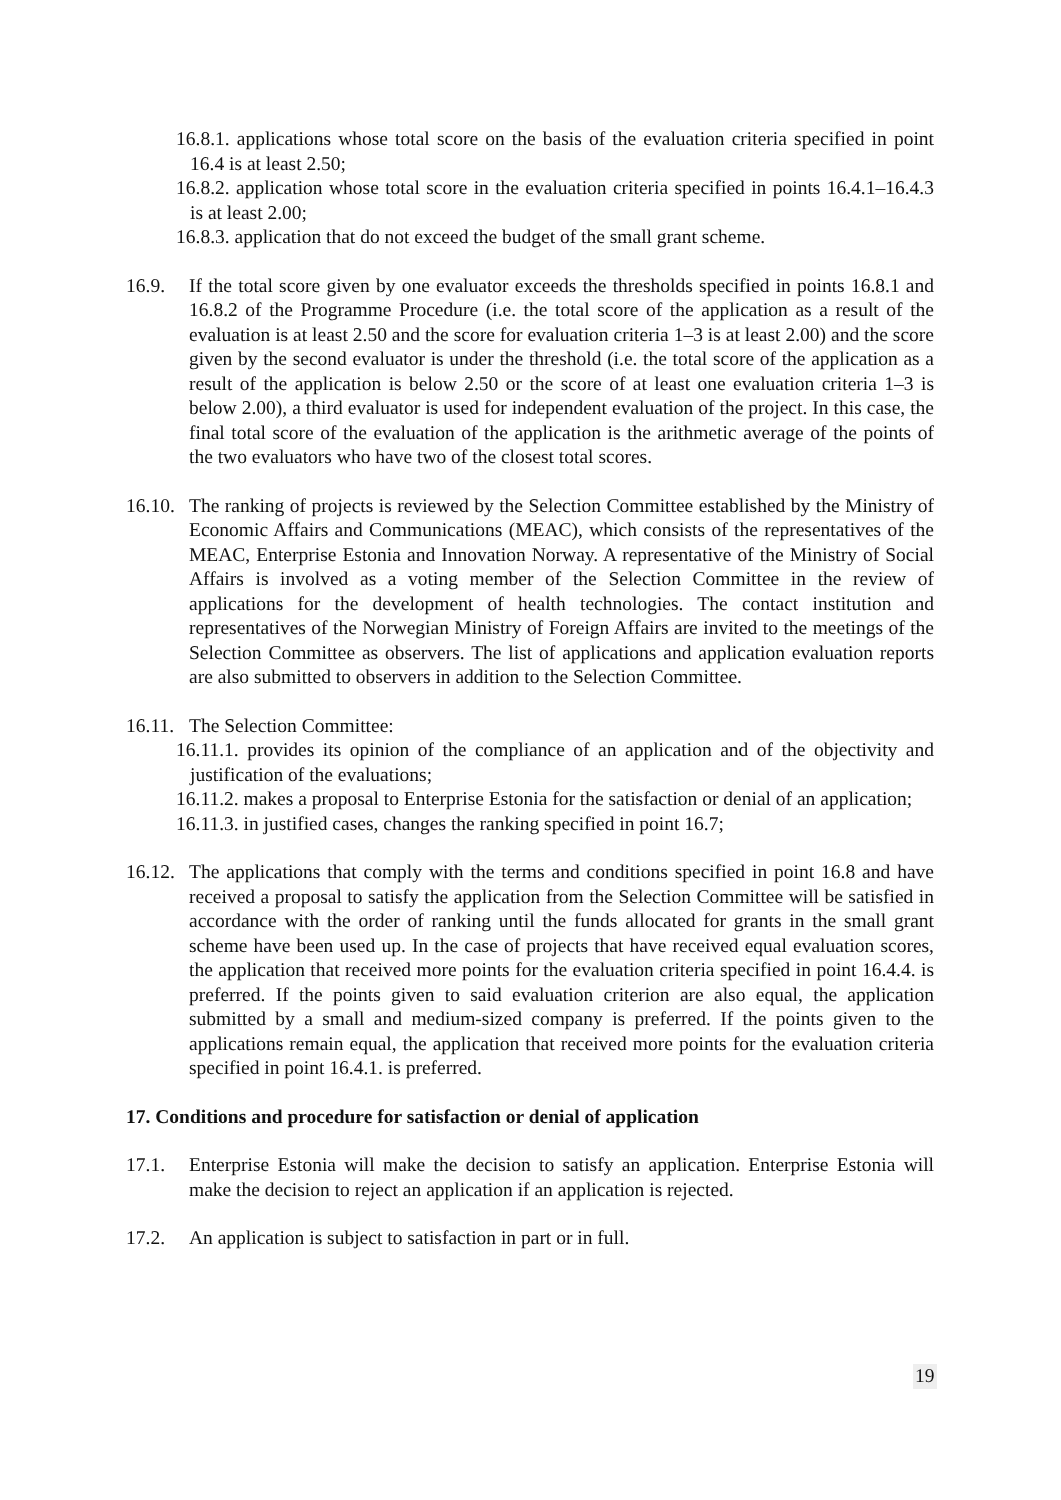16.8.1. applications whose total score on the basis of the evaluation criteria specified in point 16.4 is at least 2.50;
16.8.2. application whose total score in the evaluation criteria specified in points 16.4.1–16.4.3 is at least 2.00;
16.8.3. application that do not exceed the budget of the small grant scheme.
16.9. If the total score given by one evaluator exceeds the thresholds specified in points 16.8.1 and 16.8.2 of the Programme Procedure (i.e. the total score of the application as a result of the evaluation is at least 2.50 and the score for evaluation criteria 1–3 is at least 2.00) and the score given by the second evaluator is under the threshold (i.e. the total score of the application as a result of the application is below 2.50 or the score of at least one evaluation criteria 1–3 is below 2.00), a third evaluator is used for independent evaluation of the project. In this case, the final total score of the evaluation of the application is the arithmetic average of the points of the two evaluators who have two of the closest total scores.
16.10.
The ranking of projects is reviewed by the Selection Committee established by the Ministry of Economic Affairs and Communications (MEAC), which consists of the representatives of the MEAC, Enterprise Estonia and Innovation Norway. A representative of the Ministry of Social Affairs is involved as a voting member of the Selection Committee in the review of applications for the development of health technologies. The contact institution and representatives of the Norwegian Ministry of Foreign Affairs are invited to the meetings of the Selection Committee as observers. The list of applications and application evaluation reports are also submitted to observers in addition to the Selection Committee.
16.11.
The Selection Committee:
16.11.1. provides its opinion of the compliance of an application and of the objectivity and justification of the evaluations;
16.11.2. makes a proposal to Enterprise Estonia for the satisfaction or denial of an application;
16.11.3. in justified cases, changes the ranking specified in point 16.7;
16.12.
The applications that comply with the terms and conditions specified in point 16.8 and have received a proposal to satisfy the application from the Selection Committee will be satisfied in accordance with the order of ranking until the funds allocated for grants in the small grant scheme have been used up. In the case of projects that have received equal evaluation scores, the application that received more points for the evaluation criteria specified in point 16.4.4. is preferred. If the points given to said evaluation criterion are also equal, the application submitted by a small and medium-sized company is preferred. If the points given to the applications remain equal, the application that received more points for the evaluation criteria specified in point 16.4.1. is preferred.
17. Conditions and procedure for satisfaction or denial of application
17.1. Enterprise Estonia will make the decision to satisfy an application. Enterprise Estonia will make the decision to reject an application if an application is rejected.
17.2. An application is subject to satisfaction in part or in full.
19